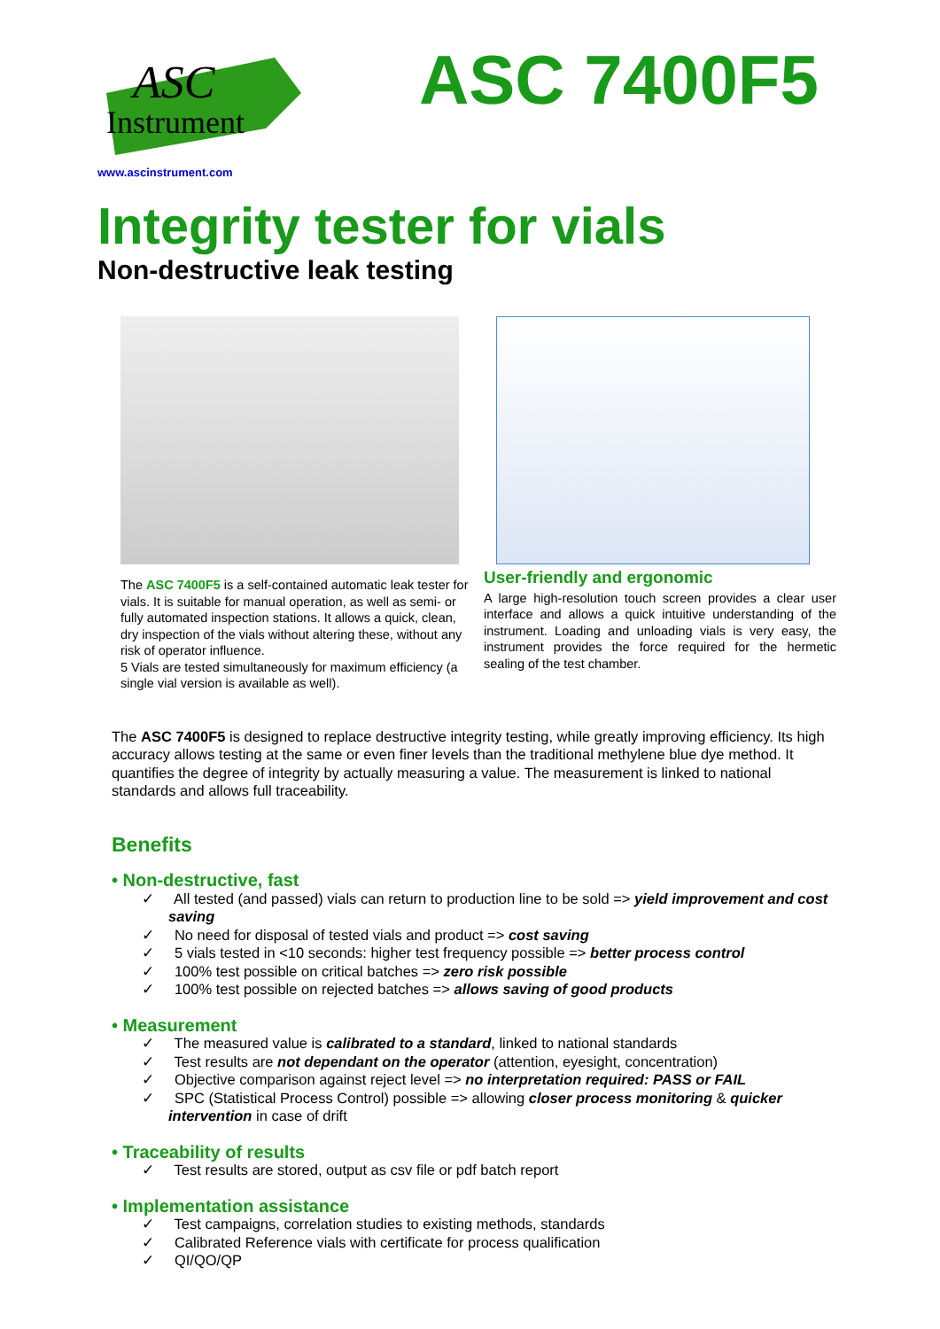ASC
Instrument
ASC 7400F5
www.ascinstrument.com
Integrity tester for vials
Non-destructive leak testing
The ASC 7400F5 is a self-contained automatic leak tester for vials. It is suitable for manual operation, as well as semi- or fully automated inspection stations. It allows a quick, clean, dry inspection of the vials without altering these, without any risk of operator influence.
5 Vials are tested simultaneously for maximum efficiency (a single vial version is available as well).
User-friendly and ergonomic
A large high-resolution touch screen provides a clear user interface and allows a quick intuitive understanding of the instrument. Loading and unloading vials is very easy, the instrument provides the force required for the hermetic sealing of the test chamber.
The ASC 7400F5 is designed to replace destructive integrity testing, while greatly improving efficiency. Its high accuracy allows testing at the same or even finer levels than the traditional methylene blue dye method. It quantifies the degree of integrity by actually measuring a value. The measurement is linked to national standards and allows full traceability.
Benefits
• Non-destructive, fast
✓ All tested (and passed) vials can return to production line to be sold => yield improvement and cost saving
✓ No need for disposal of tested vials and product => cost saving
✓ 5 vials tested in <10 seconds: higher test frequency possible => better process control
✓ 100% test possible on critical batches => zero risk possible
✓ 100% test possible on rejected batches => allows saving of good products
• Measurement
✓ The measured value is calibrated to a standard, linked to national standards
✓ Test results are not dependant on the operator (attention, eyesight, concentration)
✓ Objective comparison against reject level => no interpretation required: PASS or FAIL
✓ SPC (Statistical Process Control) possible => allowing closer process monitoring & quicker intervention in case of drift
• Traceability of results
✓ Test results are stored, output as csv file or pdf batch report
• Implementation assistance
✓ Test campaigns, correlation studies to existing methods, standards
✓ Calibrated Reference vials with certificate for process qualification
✓ QI/QO/QP